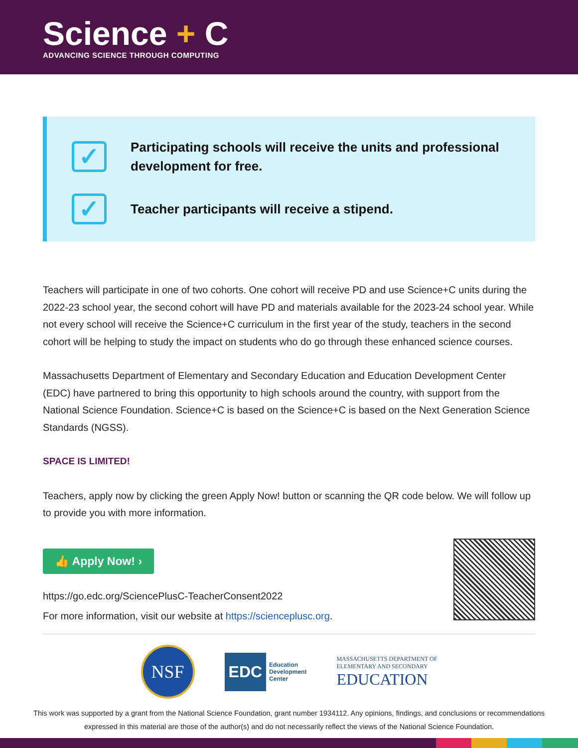Science + C
ADVANCING SCIENCE THROUGH COMPUTING
✓
Participating schools will receive the units and professional development for free.
✓
Teacher participants will receive a stipend.
Teachers will participate in one of two cohorts. One cohort will receive PD and use Science+C units during the 2022-23 school year, the second cohort will have PD and materials available for the 2023-24 school year. While not every school will receive the Science+C curriculum in the first year of the study, teachers in the second cohort will be helping to study the impact on students who do go through these enhanced science courses.
Massachusetts Department of Elementary and Secondary Education and Education Development Center (EDC) have partnered to bring this opportunity to high schools around the country, with support from the National Science Foundation. Science+C is based on the Science+C is based on the Next Generation Science Standards (NGSS).
SPACE IS LIMITED!
Teachers, apply now by clicking the green Apply Now! button or scanning the QR code below. We will follow up to provide you with more information.
👍 Apply Now! ›
https://go.edc.org/SciencePlusC-TeacherConsent2022
For more information, visit our website at https://scienceplusc.org.
NSF
EDC
Education
Development
Center
MASSACHUSETTS DEPARTMENT OF
ELEMENTARY AND SECONDARY
EDUCATION
This work was supported by a grant from the National Science Foundation, grant number 1934112. Any opinions, findings, and conclusions or recommendations expressed in this material are those of the author(s) and do not necessarily reflect the views of the National Science Foundation.